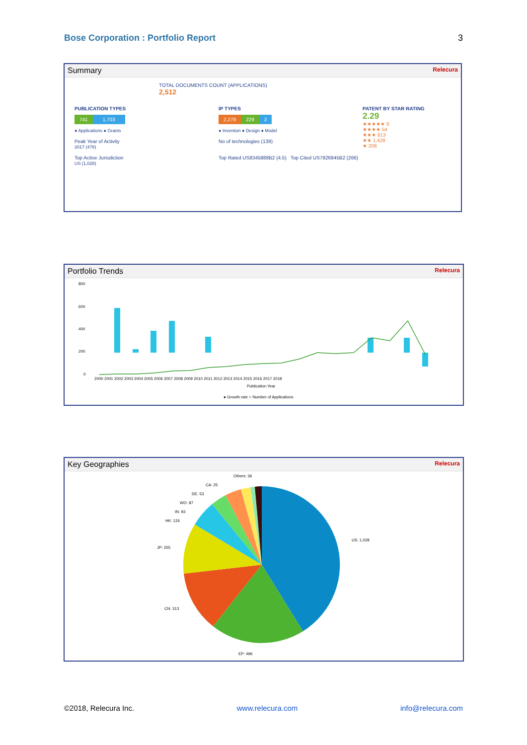Bose Corporation : Portfolio Report 3
Summary Relecura
TOTAL DOCUMENTS COUNT (APPLICATIONS)
2,512
PUBLICATION TYPES
741 1,703
● Applications ● Grants
Peak Year of Activity
2017 (478)
Top Active Jurisdiction
US (1,028)
IP TYPES
2,278 229 2
● Invention ● Design ● Model
No of technologies (139)
Top Rated US8345888B2 (4.5) Top Cited US7826945B2 (266)
PATENT BY STAR RATING
2.29
★★★★★ 9
★★★★ 54
★★★ 813
★★ 1,428
★ 208
Portfolio Trends Relecura
800
600
400
200
0
2000 2001 2002 2003 2004 2005 2006 2007 2008 2009 2010 2011 2012 2013 2014 2015 2016 2017 2018
Publication Year
● Growth rate ○ Number of Applications
Key Geographies Relecura
Others: 36
CA: 25
DE: 53
WO: 87
IN: 93
HK: 126
JP: 255
US: 1,028
CN: 313
EP: 496
©2018, Relecura Inc. www.relecura.com info@relecura.com